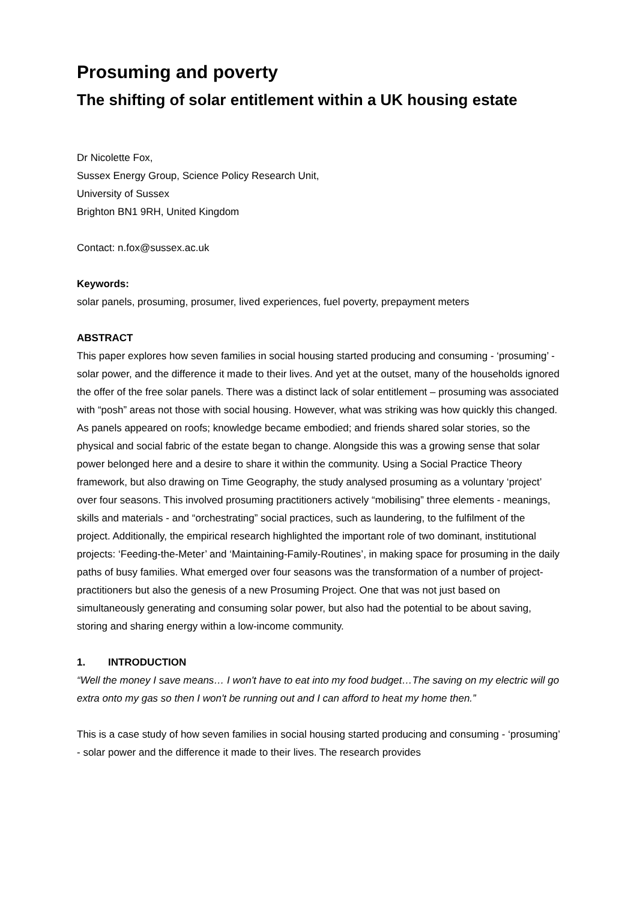Prosuming and poverty
The shifting of solar entitlement within a UK housing estate
Dr Nicolette Fox,
Sussex Energy Group, Science Policy Research Unit,
University of Sussex
Brighton BN1 9RH, United Kingdom
Contact: n.fox@sussex.ac.uk
Keywords:
solar panels, prosuming, prosumer, lived experiences, fuel poverty, prepayment meters
ABSTRACT
This paper explores how seven families in social housing started producing and consuming - ‘prosuming’ - solar power, and the difference it made to their lives. And yet at the outset, many of the households ignored the offer of the free solar panels. There was a distinct lack of solar entitlement – prosuming was associated with “posh” areas not those with social housing. However, what was striking was how quickly this changed. As panels appeared on roofs; knowledge became embodied; and friends shared solar stories, so the physical and social fabric of the estate began to change. Alongside this was a growing sense that solar power belonged here and a desire to share it within the community. Using a Social Practice Theory framework, but also drawing on Time Geography, the study analysed prosuming as a voluntary ‘project’ over four seasons. This involved prosuming practitioners actively “mobilising” three elements - meanings, skills and materials - and “orchestrating” social practices, such as laundering, to the fulfilment of the project. Additionally, the empirical research highlighted the important role of two dominant, institutional projects: ‘Feeding-the-Meter’ and ‘Maintaining-Family-Routines’, in making space for prosuming in the daily paths of busy families. What emerged over four seasons was the transformation of a number of project-practitioners but also the genesis of a new Prosuming Project. One that was not just based on simultaneously generating and consuming solar power, but also had the potential to be about saving, storing and sharing energy within a low-income community.
1. INTRODUCTION
“Well the money I save means… I won't have to eat into my food budget…The saving on my electric will go extra onto my gas so then I won't be running out and I can afford to heat my home then.”
This is a case study of how seven families in social housing started producing and consuming - ‘prosuming’ - solar power and the difference it made to their lives. The research provides